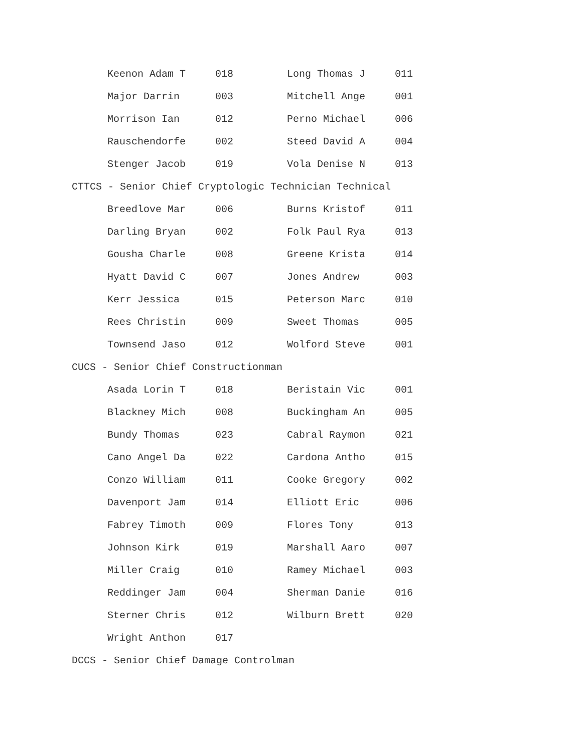| Keenon Adam T | 018 | Long Thomas J | 011 |
| Major Darrin | 003 | Mitchell Ange | 001 |
| Morrison Ian | 012 | Perno Michael | 006 |
| Rauschendorfe | 002 | Steed David A | 004 |
| Stenger Jacob | 019 | Vola Denise N | 013 |
CTTCS - Senior Chief Cryptologic Technician Technical
| Breedlove Mar | 006 | Burns Kristof | 011 |
| Darling Bryan | 002 | Folk Paul Rya | 013 |
| Gousha Charle | 008 | Greene Krista | 014 |
| Hyatt David C | 007 | Jones Andrew | 003 |
| Kerr Jessica | 015 | Peterson Marc | 010 |
| Rees Christin | 009 | Sweet Thomas | 005 |
| Townsend Jaso | 012 | Wolford Steve | 001 |
CUCS - Senior Chief Constructionman
| Asada Lorin T | 018 | Beristain Vic | 001 |
| Blackney Mich | 008 | Buckingham An | 005 |
| Bundy Thomas | 023 | Cabral Raymon | 021 |
| Cano Angel Da | 022 | Cardona Antho | 015 |
| Conzo William | 011 | Cooke Gregory | 002 |
| Davenport Jam | 014 | Elliott Eric | 006 |
| Fabrey Timoth | 009 | Flores Tony | 013 |
| Johnson Kirk | 019 | Marshall Aaro | 007 |
| Miller Craig | 010 | Ramey Michael | 003 |
| Reddinger Jam | 004 | Sherman Danie | 016 |
| Sterner Chris | 012 | Wilburn Brett | 020 |
| Wright Anthon | 017 | | |
DCCS - Senior Chief Damage Controlman